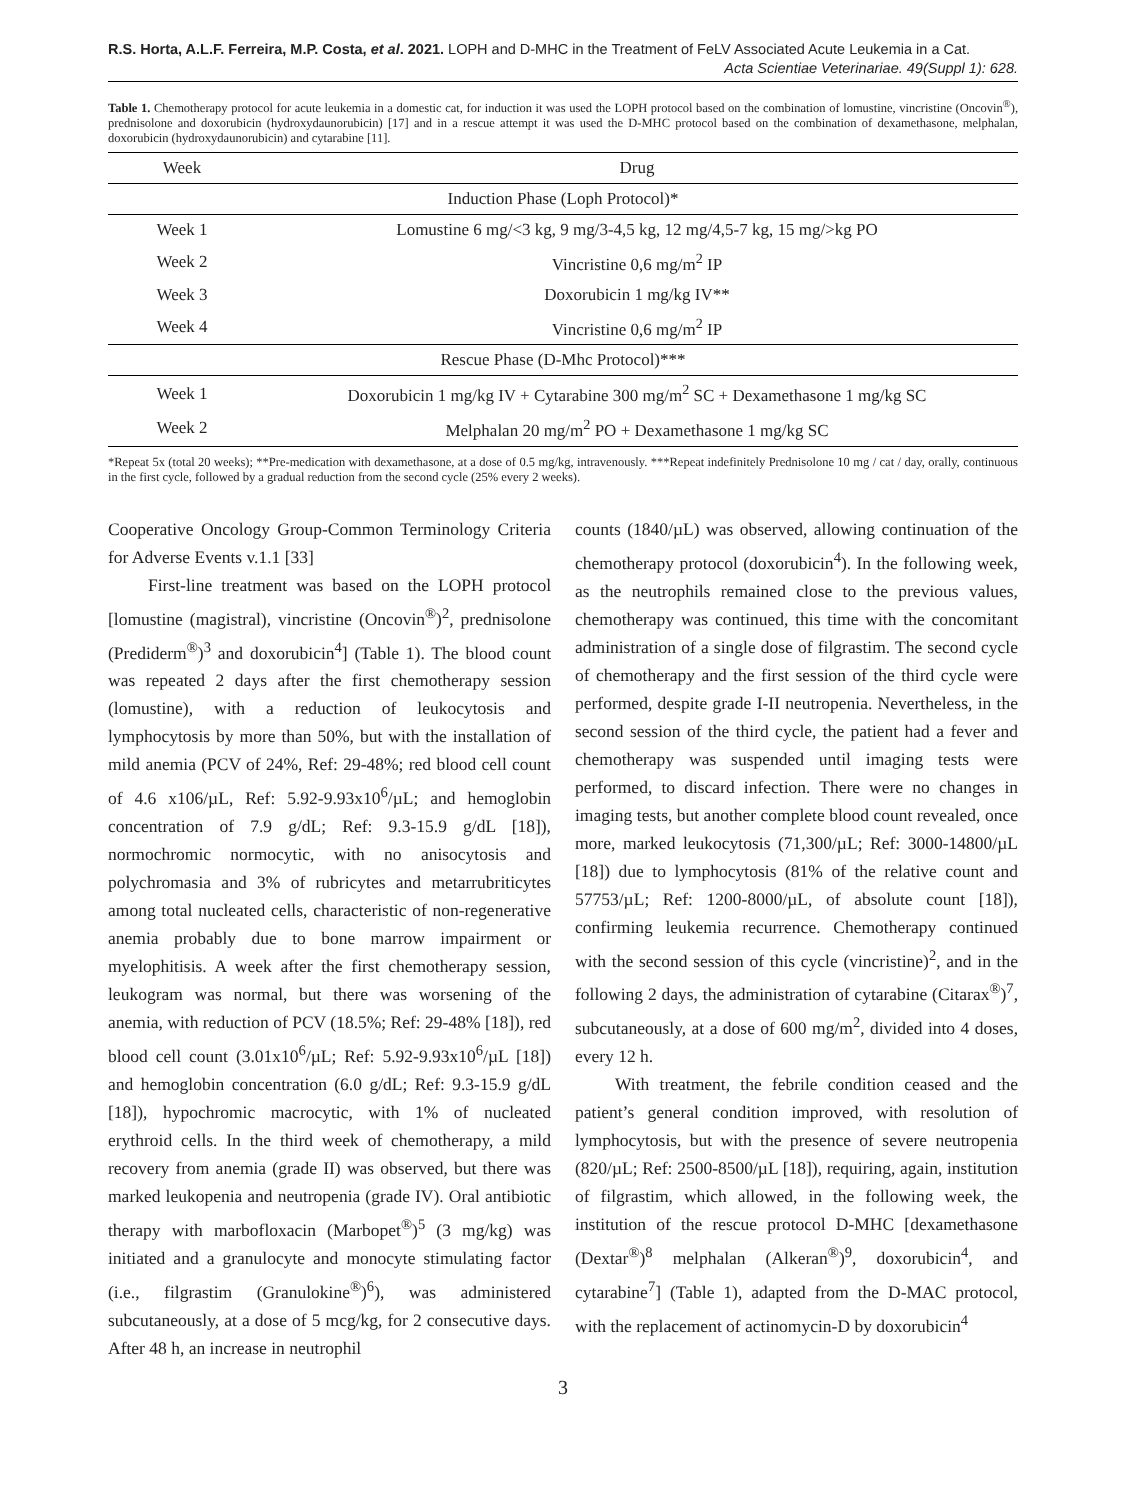R.S. Horta, A.L.F. Ferreira, M.P. Costa, et al. 2021. LOPH and D-MHC in the Treatment of FeLV Associated Acute Leukemia in a Cat.
Acta Scientiae Veterinariae. 49(Suppl 1): 628.
Table 1. Chemotherapy protocol for acute leukemia in a domestic cat, for induction it was used the LOPH protocol based on the combination of lomustine, vincristine (Oncovin<sup>®</sup>), prednisolone and doxorubicin (hydroxydaunorubicin) [17] and in a rescue attempt it was used the D-MHC protocol based on the combination of dexamethasone, melphalan, doxorubicin (hydroxydaunorubicin) and cytarabine [11].
| Week | Drug |
| --- | --- |
| Induction Phase (Loph Protocol)* | |
| Week 1 | Lomustine 6 mg/<3 kg, 9 mg/3-4,5 kg, 12 mg/4,5-7 kg, 15 mg/>kg PO |
| Week 2 | Vincristine 0,6 mg/m<sup>2</sup> IP |
| Week 3 | Doxorubicin 1 mg/kg IV** |
| Week 4 | Vincristine 0,6 mg/m<sup>2</sup> IP |
| Rescue Phase (D-Mhc Protocol)*** | |
| Week 1 | Doxorubicin 1 mg/kg IV + Cytarabine 300 mg/m<sup>2</sup> SC + Dexamethasone 1 mg/kg SC |
| Week 2 | Melphalan 20 mg/m<sup>2</sup> PO + Dexamethasone 1 mg/kg SC |
*Repeat 5x (total 20 weeks); **Pre-medication with dexamethasone, at a dose of 0.5 mg/kg, intravenously. ***Repeat indefinitely Prednisolone 10 mg / cat / day, orally, continuous in the first cycle, followed by a gradual reduction from the second cycle (25% every 2 weeks).
Cooperative Oncology Group-Common Terminology Criteria for Adverse Events v.1.1 [33]
First-line treatment was based on the LOPH protocol [lomustine (magistral), vincristine (Oncovin<sup>®</sup>)<sup>2</sup>, prednisolone (Prediderm<sup>®</sup>)<sup>3</sup> and doxorubicin<sup>4</sup>] (Table 1). The blood count was repeated 2 days after the first chemotherapy session (lomustine), with a reduction of leukocytosis and lymphocytosis by more than 50%, but with the installation of mild anemia (PCV of 24%, Ref: 29-48%; red blood cell count of 4.6 x106/µL, Ref: 5.92-9.93x10<sup>6</sup>/µL; and hemoglobin concentration of 7.9 g/dL; Ref: 9.3-15.9 g/dL [18]), normochromic normocytic, with no anisocytosis and polychromasia and 3% of rubricytes and metarrubriticytes among total nucleated cells, characteristic of non-regenerative anemia probably due to bone marrow impairment or myelophitisis. A week after the first chemotherapy session, leukogram was normal, but there was worsening of the anemia, with reduction of PCV (18.5%; Ref: 29-48% [18]), red blood cell count (3.01x10<sup>6</sup>/µL; Ref: 5.92-9.93x10<sup>6</sup>/µL [18]) and hemoglobin concentration (6.0 g/dL; Ref: 9.3-15.9 g/dL [18]), hypochromic macrocytic, with 1% of nucleated erythroid cells. In the third week of chemotherapy, a mild recovery from anemia (grade II) was observed, but there was marked leukopenia and neutropenia (grade IV). Oral antibiotic therapy with marbofloxacin (Marbopet<sup>®</sup>)<sup>5</sup> (3 mg/kg) was initiated and a granulocyte and monocyte stimulating factor (i.e., filgrastim (Granulokine<sup>®</sup>)<sup>6</sup>), was administered subcutaneously, at a dose of 5 mcg/kg, for 2 consecutive days. After 48 h, an increase in neutrophil
counts (1840/µL) was observed, allowing continuation of the chemotherapy protocol (doxorubicin<sup>4</sup>). In the following week, as the neutrophils remained close to the previous values, chemotherapy was continued, this time with the concomitant administration of a single dose of filgrastim. The second cycle of chemotherapy and the first session of the third cycle were performed, despite grade I-II neutropenia. Nevertheless, in the second session of the third cycle, the patient had a fever and chemotherapy was suspended until imaging tests were performed, to discard infection. There were no changes in imaging tests, but another complete blood count revealed, once more, marked leukocytosis (71,300/µL; Ref: 3000-14800/µL [18]) due to lymphocytosis (81% of the relative count and 57753/µL; Ref: 1200-8000/µL, of absolute count [18]), confirming leukemia recurrence. Chemotherapy continued with the second session of this cycle (vincristine)<sup>2</sup>, and in the following 2 days, the administration of cytarabine (Citarax<sup>®</sup>)<sup>7</sup>, subcutaneously, at a dose of 600 mg/m<sup>2</sup>, divided into 4 doses, every 12 h.
With treatment, the febrile condition ceased and the patient’s general condition improved, with resolution of lymphocytosis, but with the presence of severe neutropenia (820/µL; Ref: 2500-8500/µL [18]), requiring, again, institution of filgrastim, which allowed, in the following week, the institution of the rescue protocol D-MHC [dexamethasone (Dextar<sup>®</sup>)<sup>8</sup> melphalan (Alkeran<sup>®</sup>)<sup>9</sup>, doxorubicin<sup>4</sup>, and cytarabine<sup>7</sup>] (Table 1), adapted from the D-MAC protocol, with the replacement of actinomycin-D by doxorubicin<sup>4</sup>
3